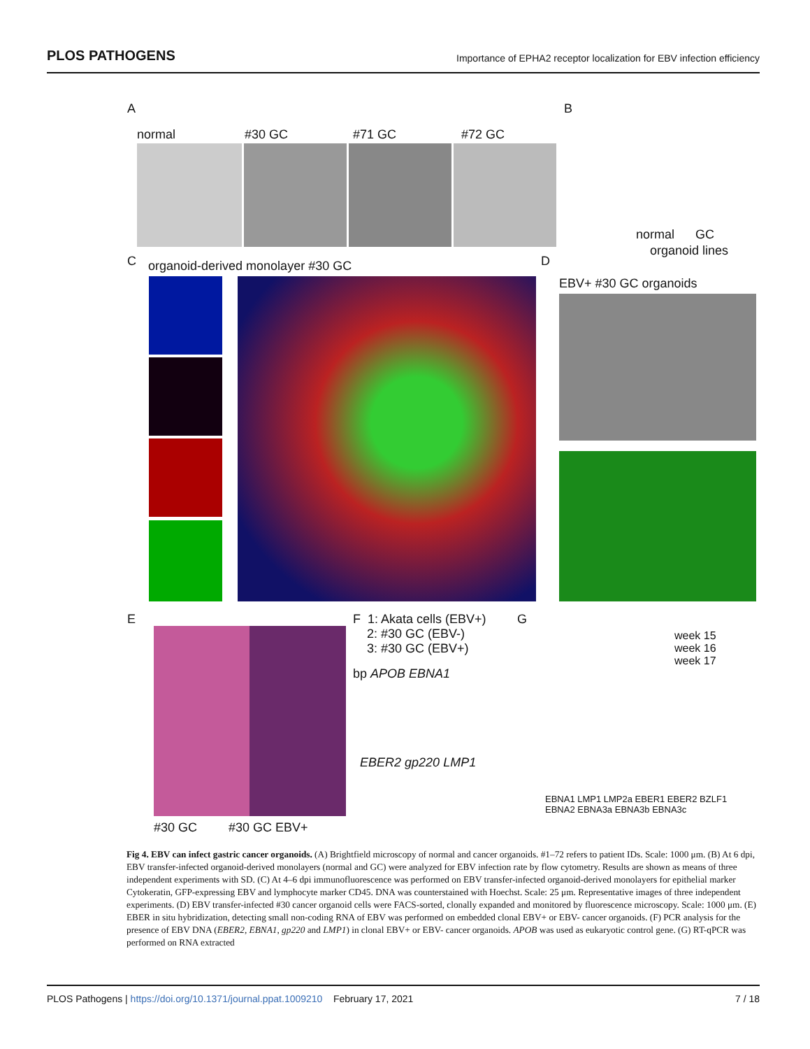PLOS PATHOGENS Importance of EPHA2 receptor localization for EBV infection efficiency
A
normal #30 GC #71 GC #72 GC
B
normal GC
organoid lines
C
organoid-derived monolayer #30 GC
D
EBV+ #30 GC organoids
E
#30 GC #30 GC EBV+
F 1: Akata cells (EBV+)
2: #30 GC (EBV-)
3: #30 GC (EBV+)
bp APOB EBNA1
EBER2 gp220 LMP1
G
week 15
week 16
week 17
EBNA1 LMP1 LMP2a EBER1 EBER2 BZLF1 EBNA2 EBNA3a EBNA3b EBNA3c
Fig 4. EBV can infect gastric cancer organoids. (A) Brightfield microscopy of normal and cancer organoids. #1–72 refers to patient IDs. Scale: 1000 μm. (B) At 6 dpi, EBV transfer-infected organoid-derived monolayers (normal and GC) were analyzed for EBV infection rate by flow cytometry. Results are shown as means of three independent experiments with SD. (C) At 4–6 dpi immunofluorescence was performed on EBV transfer-infected organoid-derived monolayers for epithelial marker Cytokeratin, GFP-expressing EBV and lymphocyte marker CD45. DNA was counterstained with Hoechst. Scale: 25 μm. Representative images of three independent experiments. (D) EBV transfer-infected #30 cancer organoid cells were FACS-sorted, clonally expanded and monitored by fluorescence microscopy. Scale: 1000 μm. (E) EBER in situ hybridization, detecting small non-coding RNA of EBV was performed on embedded clonal EBV+ or EBV- cancer organoids. (F) PCR analysis for the presence of EBV DNA (EBER2, EBNA1, gp220 and LMP1) in clonal EBV+ or EBV- cancer organoids. APOB was used as eukaryotic control gene. (G) RT-qPCR was performed on RNA extracted
PLOS Pathogens | https://doi.org/10.1371/journal.ppat.1009210 February 17, 2021 7 / 18